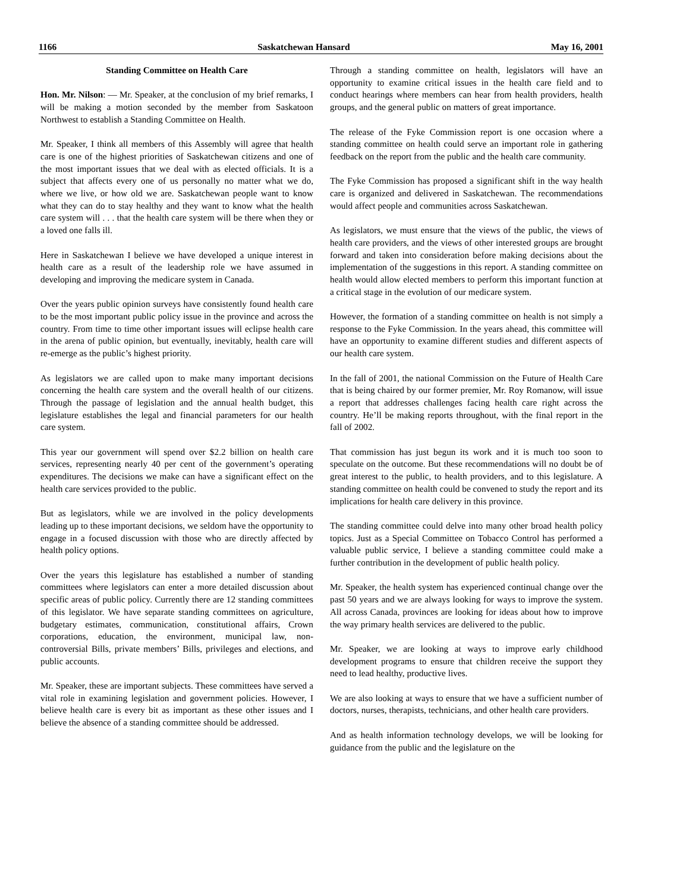1166 Saskatchewan Hansard May 16, 2001
Standing Committee on Health Care
Hon. Mr. Nilson: — Mr. Speaker, at the conclusion of my brief remarks, I will be making a motion seconded by the member from Saskatoon Northwest to establish a Standing Committee on Health.
Mr. Speaker, I think all members of this Assembly will agree that health care is one of the highest priorities of Saskatchewan citizens and one of the most important issues that we deal with as elected officials. It is a subject that affects every one of us personally no matter what we do, where we live, or how old we are. Saskatchewan people want to know what they can do to stay healthy and they want to know what the health care system will . . . that the health care system will be there when they or a loved one falls ill.
Here in Saskatchewan I believe we have developed a unique interest in health care as a result of the leadership role we have assumed in developing and improving the medicare system in Canada.
Over the years public opinion surveys have consistently found health care to be the most important public policy issue in the province and across the country. From time to time other important issues will eclipse health care in the arena of public opinion, but eventually, inevitably, health care will re-emerge as the public’s highest priority.
As legislators we are called upon to make many important decisions concerning the health care system and the overall health of our citizens. Through the passage of legislation and the annual health budget, this legislature establishes the legal and financial parameters for our health care system.
This year our government will spend over $2.2 billion on health care services, representing nearly 40 per cent of the government’s operating expenditures. The decisions we make can have a significant effect on the health care services provided to the public.
But as legislators, while we are involved in the policy developments leading up to these important decisions, we seldom have the opportunity to engage in a focused discussion with those who are directly affected by health policy options.
Over the years this legislature has established a number of standing committees where legislators can enter a more detailed discussion about specific areas of public policy. Currently there are 12 standing committees of this legislator. We have separate standing committees on agriculture, budgetary estimates, communication, constitutional affairs, Crown corporations, education, the environment, municipal law, non-controversial Bills, private members’ Bills, privileges and elections, and public accounts.
Mr. Speaker, these are important subjects. These committees have served a vital role in examining legislation and government policies. However, I believe health care is every bit as important as these other issues and I believe the absence of a standing committee should be addressed.
Through a standing committee on health, legislators will have an opportunity to examine critical issues in the health care field and to conduct hearings where members can hear from health providers, health groups, and the general public on matters of great importance.
The release of the Fyke Commission report is one occasion where a standing committee on health could serve an important role in gathering feedback on the report from the public and the health care community.
The Fyke Commission has proposed a significant shift in the way health care is organized and delivered in Saskatchewan. The recommendations would affect people and communities across Saskatchewan.
As legislators, we must ensure that the views of the public, the views of health care providers, and the views of other interested groups are brought forward and taken into consideration before making decisions about the implementation of the suggestions in this report. A standing committee on health would allow elected members to perform this important function at a critical stage in the evolution of our medicare system.
However, the formation of a standing committee on health is not simply a response to the Fyke Commission. In the years ahead, this committee will have an opportunity to examine different studies and different aspects of our health care system.
In the fall of 2001, the national Commission on the Future of Health Care that is being chaired by our former premier, Mr. Roy Romanow, will issue a report that addresses challenges facing health care right across the country. He’ll be making reports throughout, with the final report in the fall of 2002.
That commission has just begun its work and it is much too soon to speculate on the outcome. But these recommendations will no doubt be of great interest to the public, to health providers, and to this legislature. A standing committee on health could be convened to study the report and its implications for health care delivery in this province.
The standing committee could delve into many other broad health policy topics. Just as a Special Committee on Tobacco Control has performed a valuable public service, I believe a standing committee could make a further contribution in the development of public health policy.
Mr. Speaker, the health system has experienced continual change over the past 50 years and we are always looking for ways to improve the system. All across Canada, provinces are looking for ideas about how to improve the way primary health services are delivered to the public.
Mr. Speaker, we are looking at ways to improve early childhood development programs to ensure that children receive the support they need to lead healthy, productive lives.
We are also looking at ways to ensure that we have a sufficient number of doctors, nurses, therapists, technicians, and other health care providers.
And as health information technology develops, we will be looking for guidance from the public and the legislature on the